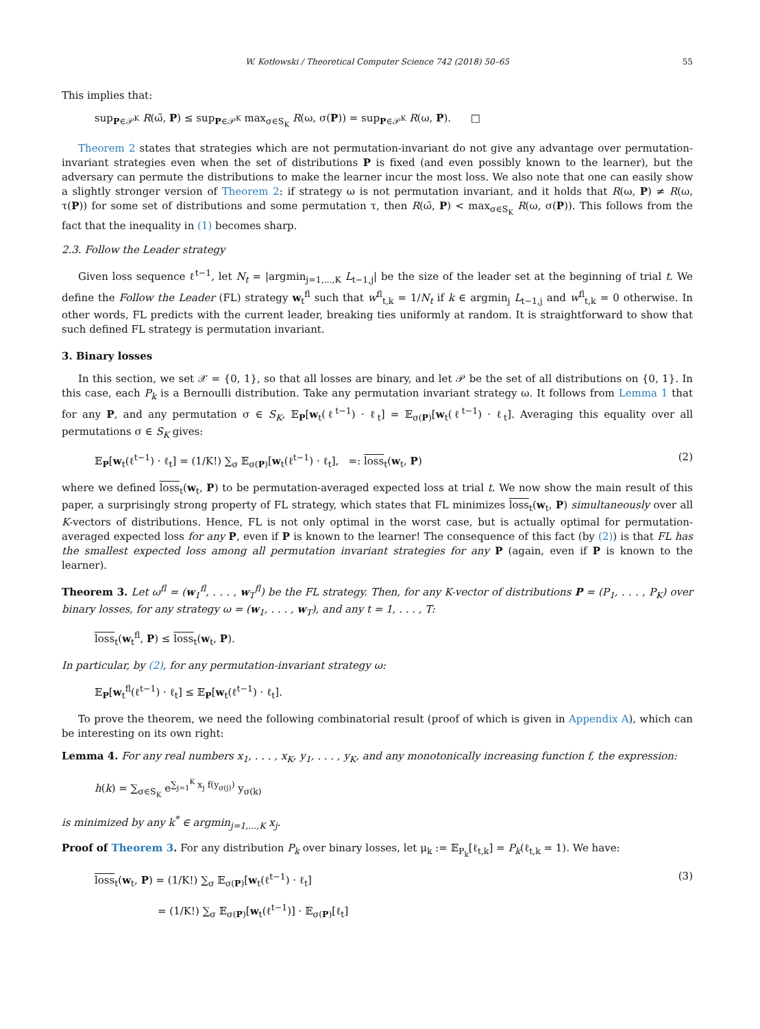W. Kotłowski / Theoretical Computer Science 742 (2018) 50–65 55
This implies that:
sup<sub>P∈𝒫<sup>K</sup></sub> R(ω̃, P) ≤ sup<sub>P∈𝒫<sup>K</sup></sub> max<sub>σ∈S<sub>K</sub></sub> R(ω, σ(P)) = sup<sub>P∈𝒫<sup>K</sup></sub> R(ω, P). □
Theorem 2 states that strategies which are not permutation-invariant do not give any advantage over permutation-invariant strategies even when the set of distributions P is fixed (and even possibly known to the learner), but the adversary can permute the distributions to make the learner incur the most loss. We also note that one can easily show a slightly stronger version of Theorem 2: if strategy ω is not permutation invariant, and it holds that R(ω, P) ≠ R(ω, τ(P)) for some set of distributions and some permutation τ, then R(ω̃, P) < max<sub>σ∈S<sub>K</sub></sub> R(ω, σ(P)). This follows from the fact that the inequality in (1) becomes sharp.
2.3. Follow the Leader strategy
Given loss sequence ℓ<sup>t−1</sup>, let N<sub>t</sub> = |argmin<sub>j=1,...,K</sub> L<sub>t−1,j</sub>| be the size of the leader set at the beginning of trial t. We define the Follow the Leader (FL) strategy w<sub>t</sub><sup>fl</sup> such that w<sup>fl</sup><sub>t,k</sub> = 1/N<sub>t</sub> if k ∈ argmin<sub>j</sub> L<sub>t−1,j</sub> and w<sup>fl</sup><sub>t,k</sub> = 0 otherwise. In other words, FL predicts with the current leader, breaking ties uniformly at random. It is straightforward to show that such defined FL strategy is permutation invariant.
3. Binary losses
In this section, we set 𝒳 = {0, 1}, so that all losses are binary, and let 𝒫 be the set of all distributions on {0, 1}. In this case, each P<sub>k</sub> is a Bernoulli distribution. Take any permutation invariant strategy ω. It follows from Lemma 1 that for any P, and any permutation σ ∈ S<sub>K</sub>, 𝔼<sub>P</sub>[w<sub>t</sub>(ℓ<sup>t−1</sup>) · ℓ<sub>t</sub>] = 𝔼<sub>σ(P)</sub>[w<sub>t</sub>(ℓ<sup>t−1</sup>) · ℓ<sub>t</sub>]. Averaging this equality over all permutations σ ∈ S<sub>K</sub> gives:
𝔼<sub>P</sub>[w<sub>t</sub>(ℓ<sup>t−1</sup>) · ℓ<sub>t</sub>] = (1/K!) ∑<sub>σ</sub> 𝔼<sub>σ(P)</sub>[w<sub>t</sub>(ℓ<sup>t−1</sup>) · ℓ<sub>t</sub>], =: loss<sub>t</sub>(w<sub>t</sub>, P) (2)
where we defined loss<sub>t</sub>(w<sub>t</sub>, P) to be permutation-averaged expected loss at trial t. We now show the main result of this paper, a surprisingly strong property of FL strategy, which states that FL minimizes loss<sub>t</sub>(w<sub>t</sub>, P) simultaneously over all K-vectors of distributions. Hence, FL is not only optimal in the worst case, but is actually optimal for permutation-averaged expected loss for any P, even if P is known to the learner! The consequence of this fact (by (2)) is that FL has the smallest expected loss among all permutation invariant strategies for any P (again, even if P is known to the learner).
Theorem 3. Let ω<sup>fl</sup> = (w<sub>1</sub><sup>fl</sup>, . . . , w<sub>T</sub><sup>fl</sup>) be the FL strategy. Then, for any K-vector of distributions P = (P<sub>1</sub>, . . . , P<sub>K</sub>) over binary losses, for any strategy ω = (w<sub>1</sub>, . . . , w<sub>T</sub>), and any t = 1, . . . , T:
loss<sub>t</sub>(w<sub>t</sub><sup>fl</sup>, P) ≤ loss<sub>t</sub>(w<sub>t</sub>, P).
In particular, by (2), for any permutation-invariant strategy ω:
𝔼<sub>P</sub>[w<sub>t</sub><sup>fl</sup>(ℓ<sup>t−1</sup>) · ℓ<sub>t</sub>] ≤ 𝔼<sub>P</sub>[w<sub>t</sub>(ℓ<sup>t−1</sup>) · ℓ<sub>t</sub>].
To prove the theorem, we need the following combinatorial result (proof of which is given in Appendix A), which can be interesting on its own right:
Lemma 4. For any real numbers x<sub>1</sub>, . . . , x<sub>K</sub>, y<sub>1</sub>, . . . , y<sub>K</sub>, and any monotonically increasing function f, the expression:
h(k) = ∑<sub>σ∈S<sub>K</sub></sub> e<sup>∑<sub>j=1</sub><sup>K</sup> x<sub>j</sub> f(y<sub>σ(j)</sub>)</sup> y<sub>σ(k)</sub>
is minimized by any k<sup>*</sup> ∈ argmin<sub>j=1,...,K</sub> x<sub>j</sub>.
Proof of Theorem 3. For any distribution P<sub>k</sub> over binary losses, let μ<sub>k</sub> := 𝔼<sub>P<sub>k</sub></sub>[ℓ<sub>t,k</sub>] = P<sub>k</sub>(ℓ<sub>t,k</sub> = 1). We have:
loss<sub>t</sub>(w<sub>t</sub>, P) = (1/K!) ∑<sub>σ</sub> 𝔼<sub>σ(P)</sub>[w<sub>t</sub>(ℓ<sup>t−1</sup>) · ℓ<sub>t</sub>] (3)
= (1/K!) ∑<sub>σ</sub> 𝔼<sub>σ(P)</sub>[w<sub>t</sub>(ℓ<sup>t−1</sup>)] · 𝔼<sub>σ(P)</sub>[ℓ<sub>t</sub>]